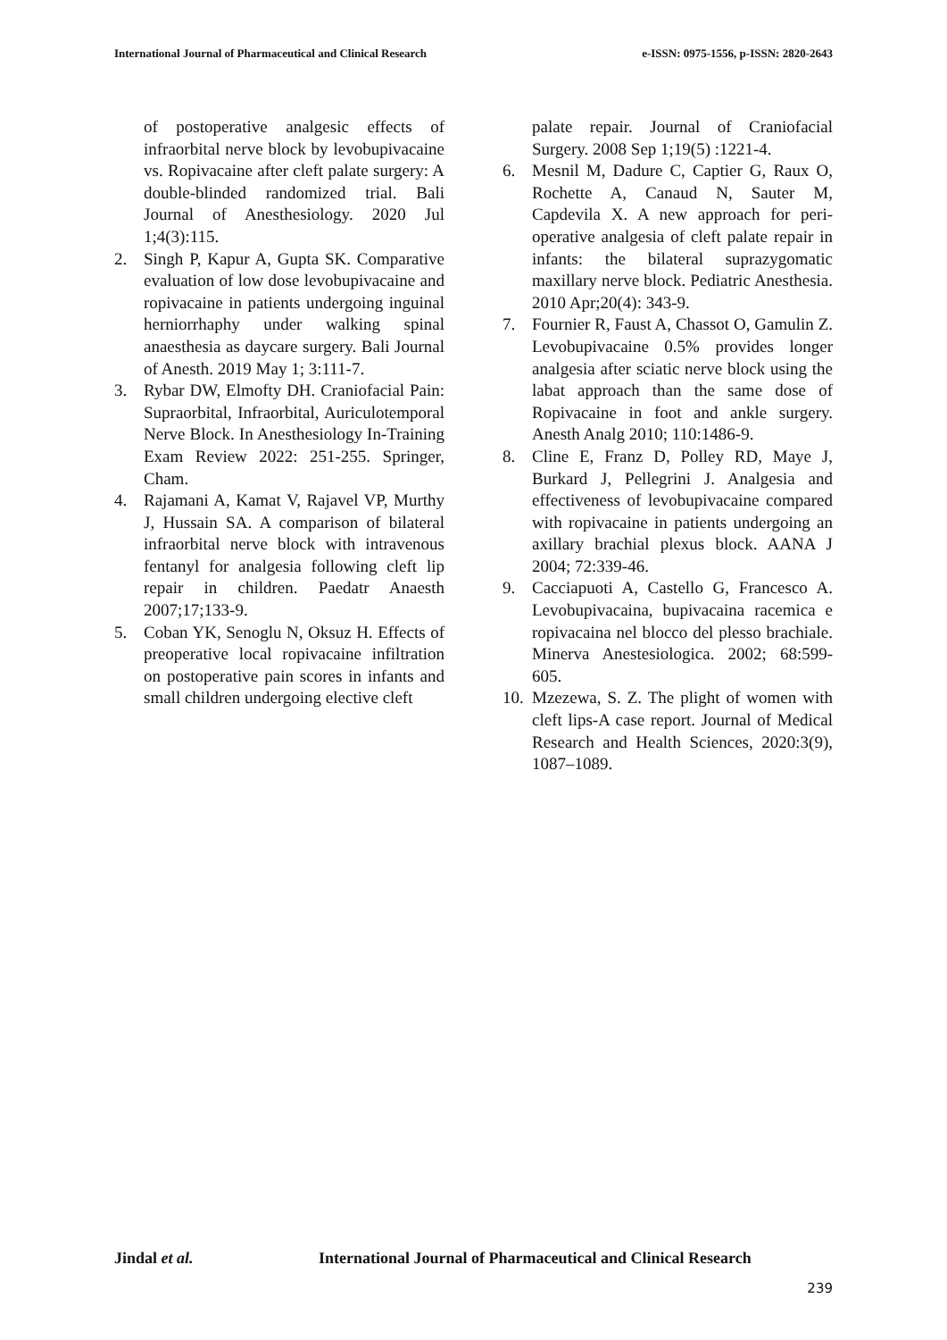International Journal of Pharmaceutical and Clinical Research
e-ISSN: 0975-1556, p-ISSN: 2820-2643
of postoperative analgesic effects of infraorbital nerve block by levobupivacaine vs. Ropivacaine after cleft palate surgery: A double-blinded randomized trial. Bali Journal of Anesthesiology. 2020 Jul 1;4(3):115.
2. Singh P, Kapur A, Gupta SK. Comparative evaluation of low dose levobupivacaine and ropivacaine in patients undergoing inguinal herniorrhaphy under walking spinal anaesthesia as daycare surgery. Bali Journal of Anesth. 2019 May 1; 3:111-7.
3. Rybar DW, Elmofty DH. Craniofacial Pain: Supraorbital, Infraorbital, Auriculotemporal Nerve Block. In Anesthesiology In-Training Exam Review 2022: 251-255. Springer, Cham.
4. Rajamani A, Kamat V, Rajavel VP, Murthy J, Hussain SA. A comparison of bilateral infraorbital nerve block with intravenous fentanyl for analgesia following cleft lip repair in children. Paedatr Anaesth 2007;17;133-9.
5. Coban YK, Senoglu N, Oksuz H. Effects of preoperative local ropivacaine infiltration on postoperative pain scores in infants and small children undergoing elective cleft
palate repair. Journal of Craniofacial Surgery. 2008 Sep 1;19(5) :1221-4.
6. Mesnil M, Dadure C, Captier G, Raux O, Rochette A, Canaud N, Sauter M, Capdevila X. A new approach for peri-operative analgesia of cleft palate repair in infants: the bilateral suprazygomatic maxillary nerve block. Pediatric Anesthesia. 2010 Apr;20(4): 343-9.
7. Fournier R, Faust A, Chassot O, Gamulin Z. Levobupivacaine 0.5% provides longer analgesia after sciatic nerve block using the labat approach than the same dose of Ropivacaine in foot and ankle surgery. Anesth Analg 2010; 110:1486-9.
8. Cline E, Franz D, Polley RD, Maye J, Burkard J, Pellegrini J. Analgesia and effectiveness of levobupivacaine compared with ropivacaine in patients undergoing an axillary brachial plexus block. AANA J 2004; 72:339-46.
9. Cacciapuoti A, Castello G, Francesco A. Levobupivacaina, bupivacaina racemica e ropivacaina nel blocco del plesso brachiale. Minerva Anestesiologica. 2002; 68:599-605.
10.
Mzezewa, S. Z. The plight of women with cleft lips-A case report. Journal of Medical Research and Health Sciences, 2020:3(9), 1087–1089.
Jindal et al. International Journal of Pharmaceutical and Clinical Research
239